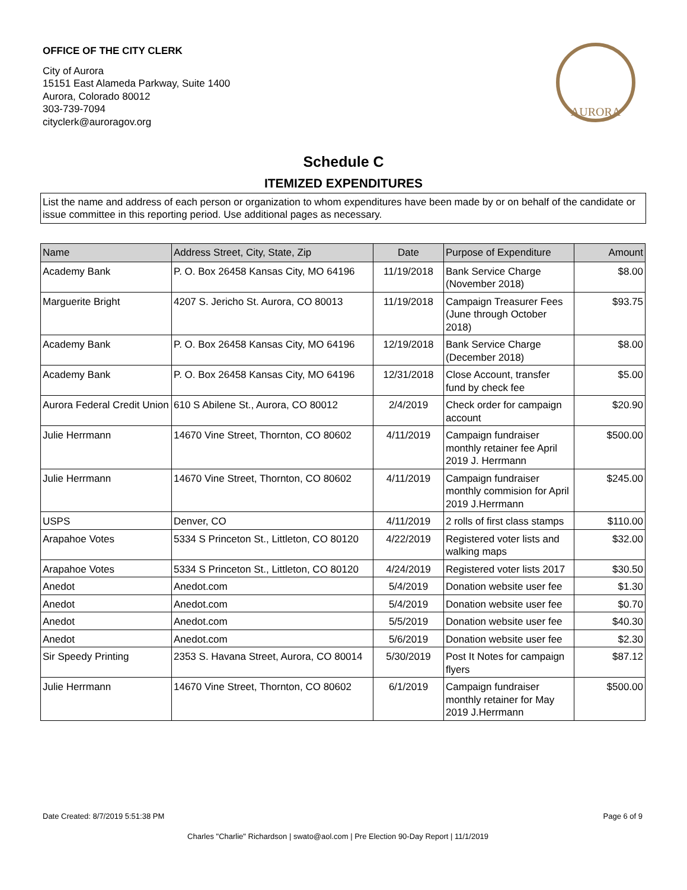OFFICE OF THE CITY CLERK
City of Aurora
15151 East Alameda Parkway, Suite 1400
Aurora, Colorado 80012
303-739-7094
cityclerk@auroragov.org
AURORA
Schedule C
ITEMIZED EXPENDITURES
List the name and address of each person or organization to whom expenditures have been made by or on behalf of the candidate or issue committee in this reporting period. Use additional pages as necessary.
| Name | Address Street, City, State, Zip | Date | Purpose of Expenditure | Amount |
| --- | --- | --- | --- | --- |
| Academy Bank | P. O. Box 26458 Kansas City, MO 64196 | 11/19/2018 | Bank Service Charge (November 2018) | $8.00 |
| Marguerite Bright | 4207 S. Jericho St. Aurora, CO 80013 | 11/19/2018 | Campaign Treasurer Fees (June through October 2018) | $93.75 |
| Academy Bank | P. O. Box 26458 Kansas City, MO 64196 | 12/19/2018 | Bank Service Charge (December 2018) | $8.00 |
| Academy Bank | P. O. Box 26458 Kansas City, MO 64196 | 12/31/2018 | Close Account, transfer fund by check fee | $5.00 |
| Aurora Federal Credit Union | 610 S Abilene St., Aurora, CO 80012 | 2/4/2019 | Check order for campaign account | $20.90 |
| Julie Herrmann | 14670 Vine Street, Thornton, CO 80602 | 4/11/2019 | Campaign fundraiser monthly retainer fee April 2019 J. Herrmann | $500.00 |
| Julie Herrmann | 14670 Vine Street, Thornton, CO 80602 | 4/11/2019 | Campaign fundraiser monthly commision for April 2019 J.Herrmann | $245.00 |
| USPS | Denver, CO | 4/11/2019 | 2 rolls of first class stamps | $110.00 |
| Arapahoe Votes | 5334 S Princeton St., Littleton, CO 80120 | 4/22/2019 | Registered voter lists and walking maps | $32.00 |
| Arapahoe Votes | 5334 S Princeton St., Littleton, CO 80120 | 4/24/2019 | Registered voter lists 2017 | $30.50 |
| Anedot | Anedot.com | 5/4/2019 | Donation website user fee | $1.30 |
| Anedot | Anedot.com | 5/4/2019 | Donation website user fee | $0.70 |
| Anedot | Anedot.com | 5/5/2019 | Donation website user fee | $40.30 |
| Anedot | Anedot.com | 5/6/2019 | Donation website user fee | $2.30 |
| Sir Speedy Printing | 2353 S. Havana Street, Aurora, CO 80014 | 5/30/2019 | Post It Notes for campaign flyers | $87.12 |
| Julie Herrmann | 14670 Vine Street, Thornton, CO 80602 | 6/1/2019 | Campaign fundraiser monthly retainer for May 2019 J.Herrmann | $500.00 |
Date Created: 8/7/2019 5:51:38 PM Page 6 of 9
Charles "Charlie" Richardson | swato@aol.com | Pre Election 90-Day Report | 11/1/2019